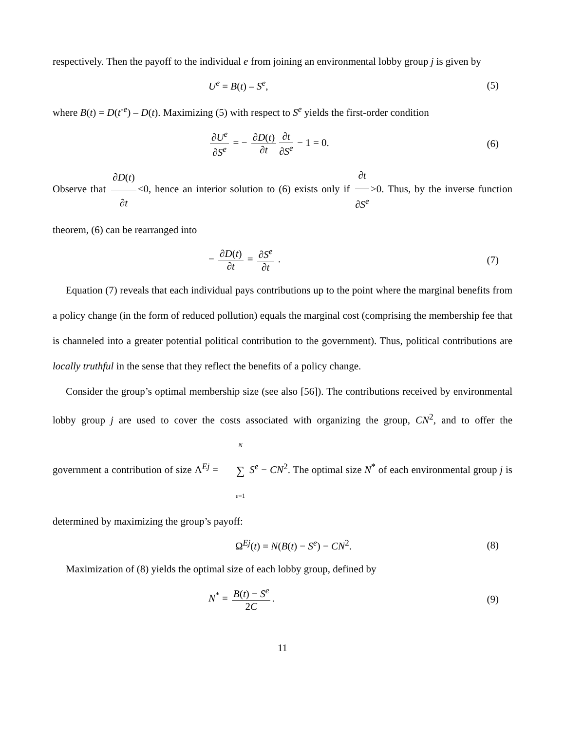respectively. Then the payoff to the individual e from joining an environmental lobby group j is given by
U<sup>e</sup> = B(t) – S<sup>e</sup>, (5)
where B(t) = D(t<sup>-e</sup>) – D(t). Maximizing (5) with respect to S<sup>e</sup> yields the first-order condition
∂U<sup>e</sup> ∂S<sup>e</sup> = − ∂D(t) ∂t ∂t ∂S<sup>e</sup> − 1 = 0.
(6)
Observe that ∂D(t) ∂t <0, hence an interior solution to (6) exists only if ∂t ∂S<sup>e</sup> >0. Thus, by the inverse function theorem, (6) can be rearranged into
− ∂D(t) ∂t = ∂S<sup>e</sup> ∂t . (7)
Equation (7) reveals that each individual pays contributions up to the point where the marginal benefits from a policy change (in the form of reduced pollution) equals the marginal cost (comprising the membership fee that is channeled into a greater potential political contribution to the government). Thus, political contributions are locally truthful in the sense that they reflect the benefits of a policy change.
Consider the group’s optimal membership size (see also [56]). The contributions received by environmental lobby group j are used to cover the costs associated with organizing the group, CN<sup>2</sup>, and to offer the government a contribution of size Λ<sup>Ej</sup> = N ∑ e=1 S<sup>e</sup> − CN<sup>2</sup>. The optimal size N<sup>*</sup> of each environmental group j is determined by maximizing the group’s payoff:
Ω<sup>Ej</sup>(t) = N(B(t) − S<sup>e</sup>) − CN<sup>2</sup>. (8)
Maximization of (8) yields the optimal size of each lobby group, defined by
N<sup>*</sup> = B(t) − S<sup>e</sup> 2C. (9)
11